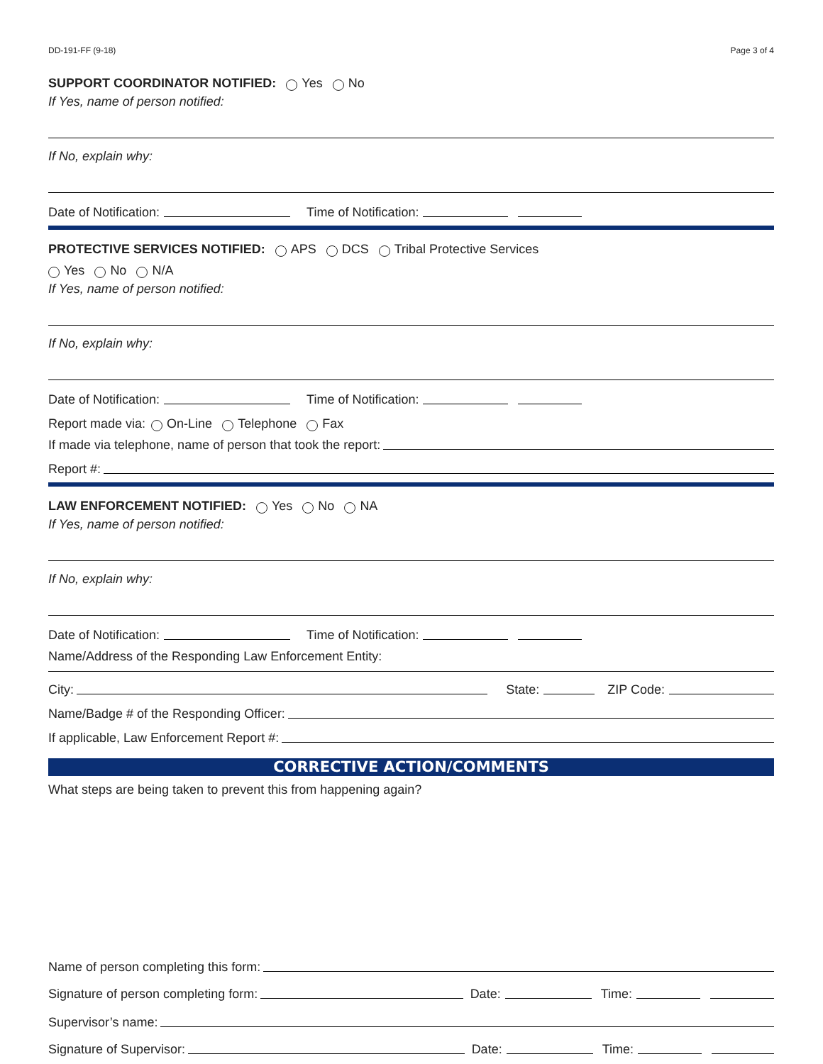DD-191-FF (9-18) Page 3 of 4
SUPPORT COORDINATOR NOTIFIED: Yes No
If Yes, name of person notified:
If No, explain why:
Date of Notification: Time of Notification:
PROTECTIVE SERVICES NOTIFIED: APS DCS Tribal Protective Services
Yes No N/A
If Yes, name of person notified:
If No, explain why:
Date of Notification: Time of Notification:
Report made via: On-Line Telephone Fax
If made via telephone, name of person that took the report:
Report #:
LAW ENFORCEMENT NOTIFIED: Yes No NA
If Yes, name of person notified:
If No, explain why:
Date of Notification: Time of Notification:
Name/Address of the Responding Law Enforcement Entity:
City: State: ZIP Code:
Name/Badge # of the Responding Officer:
If applicable, Law Enforcement Report #:
CORRECTIVE ACTION/COMMENTS
What steps are being taken to prevent this from happening again?
Name of person completing this form:
Signature of person completing form: Date: Time:
Supervisor’s name:
Signature of Supervisor: Date: Time: